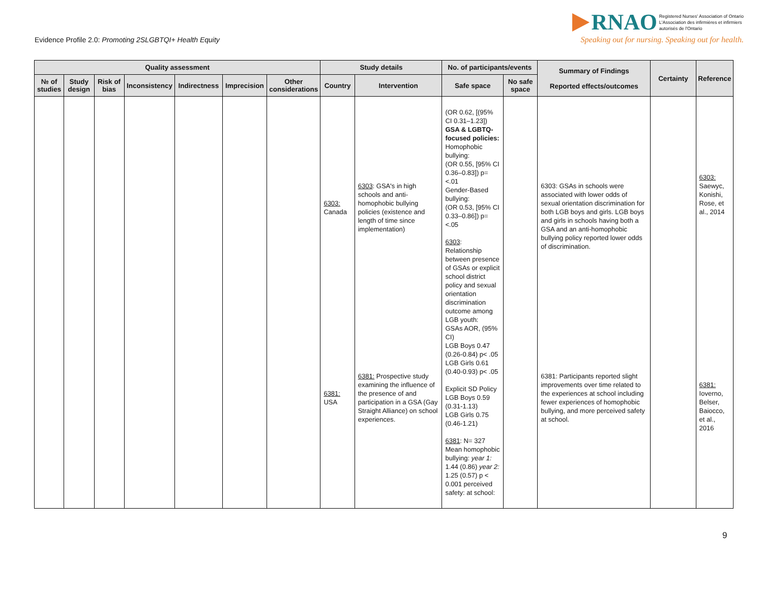Evidence Profile 2.0: Promoting 2SLGBTQI+ Health Equity
RNAO Registered Nurses' Association of Ontario
L'Association des infirmières et infirmiers
autorisés de l'Ontario
Speaking out for nursing. Speaking out for health.
| Quality assessment | | | | | | | Study details | | No. of participants/events | | Summary of Findings Reported effects/outcomes | Certainty | Reference |
| --- | --- | --- | --- | --- | --- | --- | --- | --- | --- | --- | --- | --- | --- |
| № of studies | Study design | Risk of bias | Inconsistency | Indirectness | Imprecision | Other considerations | Country | Intervention | Safe space | No safe space | | | |
| | | | | | | | 6303: Canada 6381: USA | 6303 : GSA's in high schools and anti-homophobic bullying policies (existence and length of time since implementation) 6381: Prospective study examining the influence of the presence of and participation in a GSA (Gay Straight Alliance) on school experiences. | (OR 0.62, [(95% CI 0.31–1.23]) GSA & LGBTQ-focused policies: Homophobic bullying: (OR 0.55, [95% CI 0.36–0.83]) p=<.01 Gender-Based bullying: (OR 0.53, [95% CI 0.33–0.86]) p=<.05 6303 : Relationship between presence of GSAs or explicit school district policy and sexual orientation discrimination outcome among LGB youth: GSAs AOR, (95% CI) LGB Boys 0.47 (0.26-0.84) p< .05 LGB Girls 0.61 (0.40-0.93) p< .05 Explicit SD Policy LGB Boys 0.59 (0.31-1.13) LGB Girls 0.75 (0.46-1.21) 6381 : N= 327 Mean homophobic bullying: year 1: 1.44 (0.86) year 2: 1.25 (0.57) p < 0.001 perceived safety: at school: | | 6303: GSAs in schools were associated with lower odds of sexual orientation discrimination for both LGB boys and girls. LGB boys and girls in schools having both a GSA and an anti-homophobic bullying policy reported lower odds of discrimination. 6381: Participants reported slight improvements over time related to the experiences at school including fewer experiences of homophobic bullying, and more perceived safety at school. | | 6303: Saewyc, Konishi, Rose, et al., 2014 6381: Ioverno, Belser, Baiocco, et al., 2016 |
9